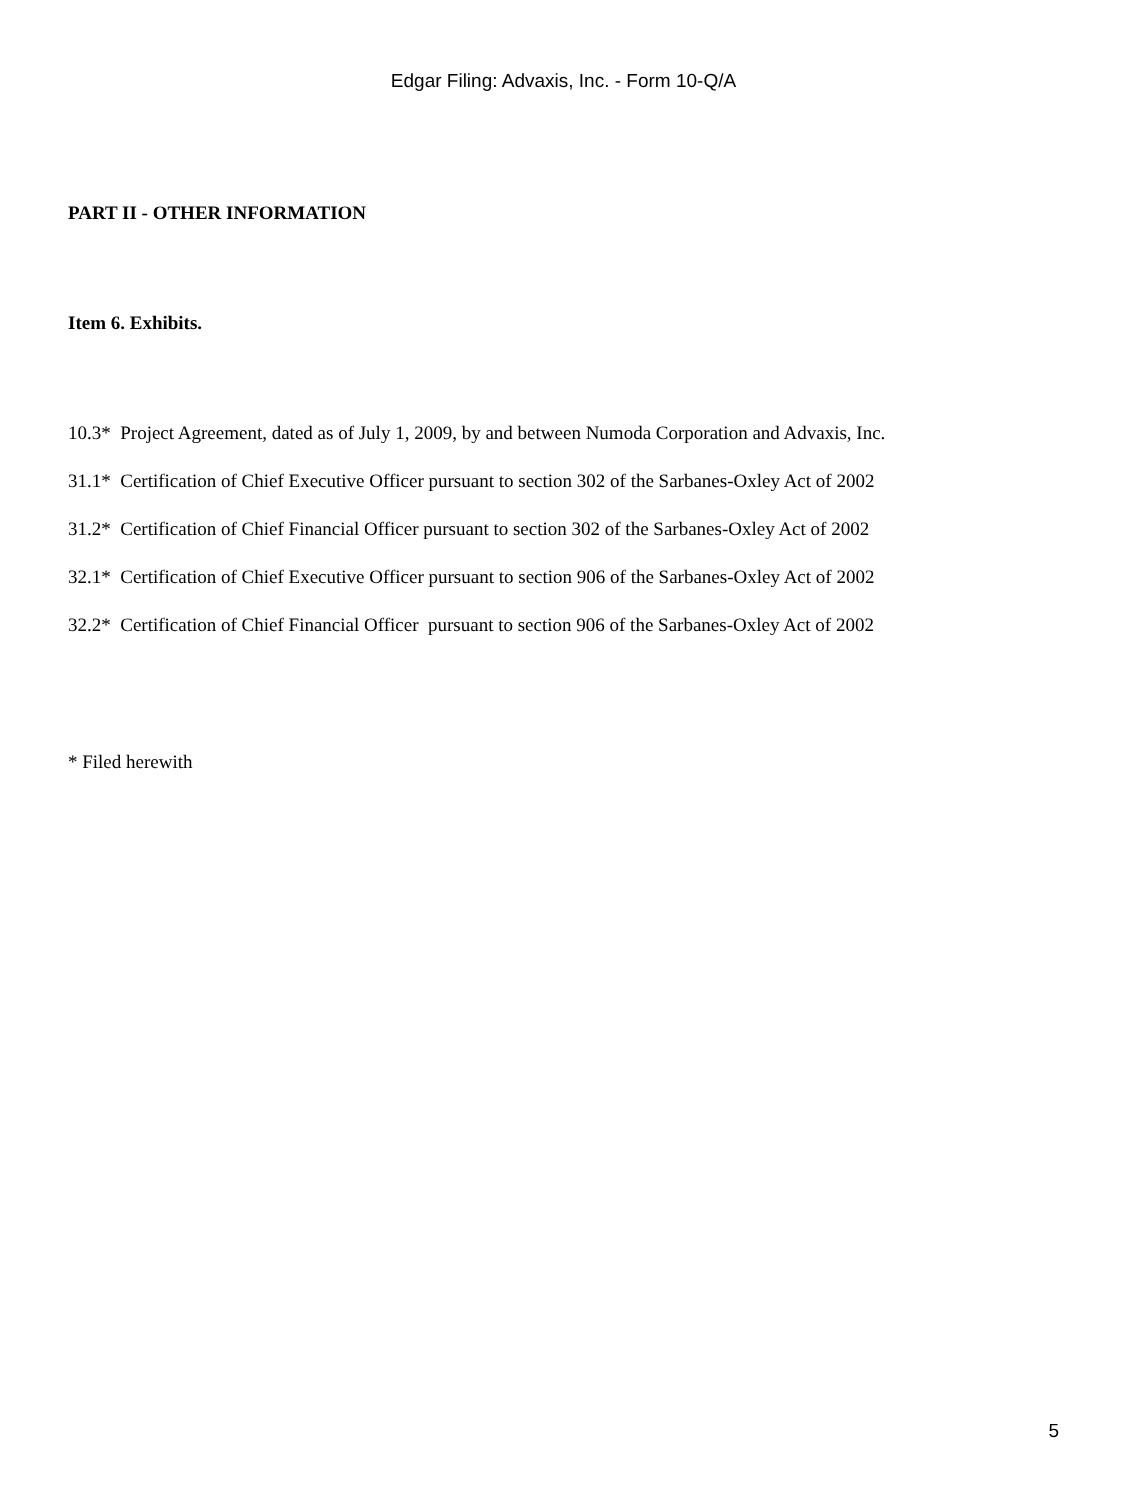Edgar Filing: Advaxis, Inc. - Form 10-Q/A
PART II - OTHER INFORMATION
Item 6. Exhibits.
10.3* Project Agreement, dated as of July 1, 2009, by and between Numoda Corporation and Advaxis, Inc.
31.1* Certification of Chief Executive Officer pursuant to section 302 of the Sarbanes-Oxley Act of 2002
31.2* Certification of Chief Financial Officer pursuant to section 302 of the Sarbanes-Oxley Act of 2002
32.1* Certification of Chief Executive Officer pursuant to section 906 of the Sarbanes-Oxley Act of 2002
32.2* Certification of Chief Financial Officer pursuant to section 906 of the Sarbanes-Oxley Act of 2002
* Filed herewith
5